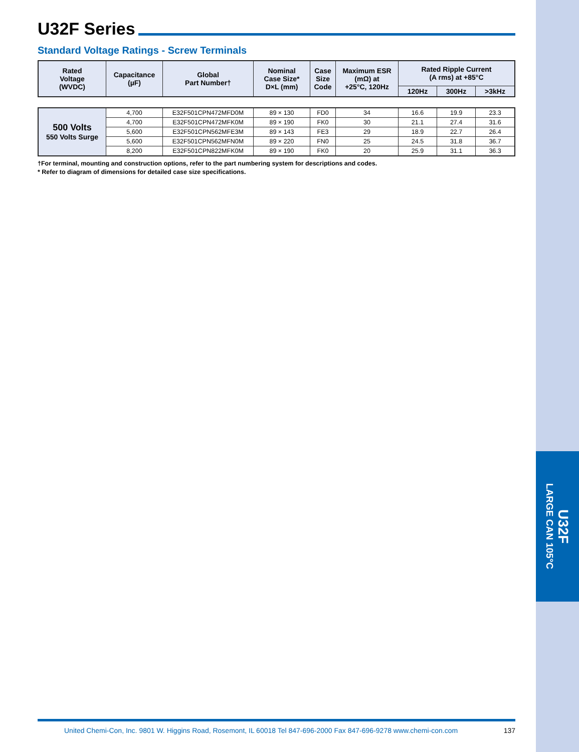U32F
LARGE CAN 105°C
U32F Series
Standard Voltage Ratings - Screw Terminals
| Rated Voltage (WVDC) | Capacitance (µF) | Global Part Number† | Nominal Case Size* D×L (mm) | Case Size Code | Maximum ESR (mΩ) at +25°C, 120Hz | Rated Ripple Current (A rms) at +85°C | | |
| --- | --- | --- | --- | --- | --- | --- | --- | --- |
| | | | | | | 120Hz | 300Hz | >3kHz |
| 500 Volts 550 Volts Surge | 4,700 | E32F501CPN472MFD0M | 89 × 130 | FD0 | 34 | 16.6 | 19.9 | 23.3 |
| | 4,700 | E32F501CPN472MFK0M | 89 × 190 | FK0 | 30 | 21.1 | 27.4 | 31.6 |
| | 5,600 | E32F501CPN562MFE3M | 89 × 143 | FE3 | 29 | 18.9 | 22.7 | 26.4 |
| | 5,600 | E32F501CPN562MFN0M | 89 × 220 | FN0 | 25 | 24.5 | 31.8 | 36.7 |
| | 8,200 | E32F501CPN822MFK0M | 89 × 190 | FK0 | 20 | 25.9 | 31.1 | 36.3 |
†For terminal, mounting and construction options, refer to the part numbering system for descriptions and codes.
* Refer to diagram of dimensions for detailed case size specifications.
United Chemi-Con, Inc. 9801 W. Higgins Road, Rosemont, IL 60018 Tel 847-696-2000 Fax 847-696-9278 www.chemi-con.com 137